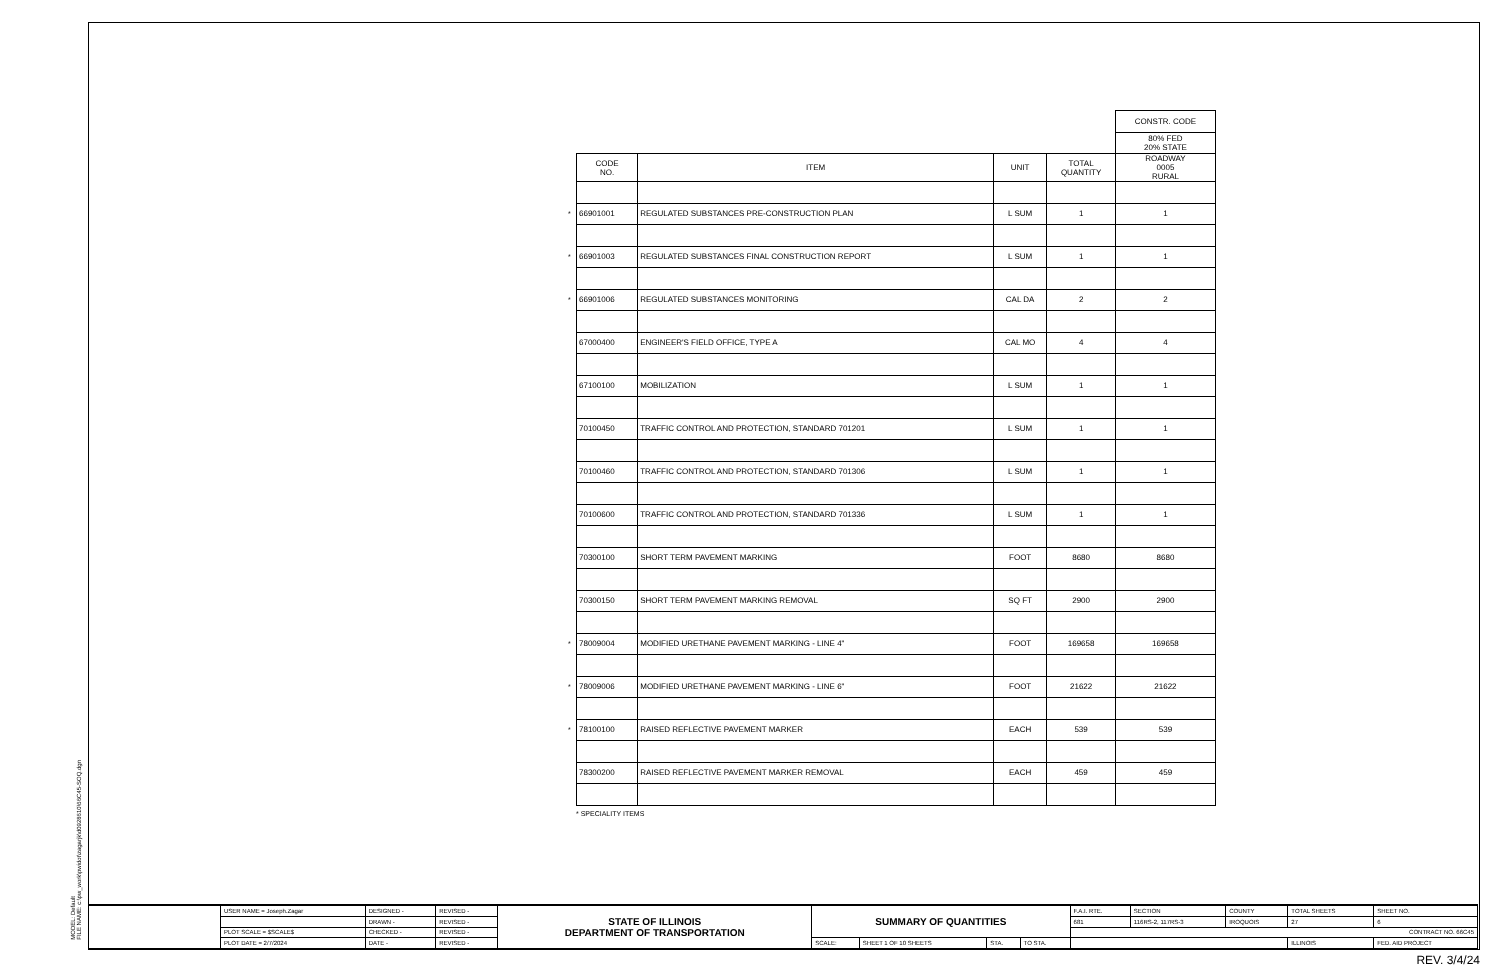MODEL: Default
FILE NAME: c:\pw_work\pwidot\zagarjk\d0928610\66C45-SOQ.dgn
| | | | | | CONSTR. CODE |
| | | | | | 80% FED 20% STATE |
| | CODE NO. | ITEM | UNIT | TOTAL QUANTITY | ROADWAY 0005 RURAL |
| * | 66901001 | REGULATED SUBSTANCES PRE-CONSTRUCTION PLAN | L SUM | 1 | 1 |
| * | 66901003 | REGULATED SUBSTANCES FINAL CONSTRUCTION REPORT | L SUM | 1 | 1 |
| * | 66901006 | REGULATED SUBSTANCES MONITORING | CAL DA | 2 | 2 |
| | 67000400 | ENGINEER'S FIELD OFFICE, TYPE A | CAL MO | 4 | 4 |
| | 67100100 | MOBILIZATION | L SUM | 1 | 1 |
| | 70100450 | TRAFFIC CONTROL AND PROTECTION, STANDARD 701201 | L SUM | 1 | 1 |
| | 70100460 | TRAFFIC CONTROL AND PROTECTION, STANDARD 701306 | L SUM | 1 | 1 |
| | 70100600 | TRAFFIC CONTROL AND PROTECTION, STANDARD 701336 | L SUM | 1 | 1 |
| | 70300100 | SHORT TERM PAVEMENT MARKING | FOOT | 8680 | 8680 |
| | 70300150 | SHORT TERM PAVEMENT MARKING REMOVAL | SQ FT | 2900 | 2900 |
| * | 78009004 | MODIFIED URETHANE PAVEMENT MARKING - LINE 4" | FOOT | 169658 | 169658 |
| * | 78009006 | MODIFIED URETHANE PAVEMENT MARKING - LINE 6" | FOOT | 21622 | 21622 |
| * | 78100100 | RAISED REFLECTIVE PAVEMENT MARKER | EACH | 539 | 539 |
| | 78300200 | RAISED REFLECTIVE PAVEMENT MARKER REMOVAL | EACH | 459 | 459 |
* SPECIALITY ITEMS
| | USER NAME = Joseph.Zagar | DESIGNED - | REVISED - | STATE OF ILLINOIS DEPARTMENT OF TRANSPORTATION | SUMMARY OF QUANTITIES | | | | F.A.I. RTE. | SECTION | COUNTY | TOTAL SHEETS | SHEET NO. |
| | | DRAWN - | REVISED - | | | | | | 681 | 116RS-2, 117RS-3 | IROQUOIS | 27 | 6 |
| | PLOT SCALE = $SCALE$ | CHECKED - | REVISED - | | | | | | CONTRACT NO. 66C45 | | | | |
| | PLOT DATE = 2/7/2024 | DATE - | REVISED - | | SCALE: | SHEET 1 OF 10 SHEETS | STA. | TO STA. | | | | ILLINOIS | FED. AID PROJECT |
REV. 3/4/24